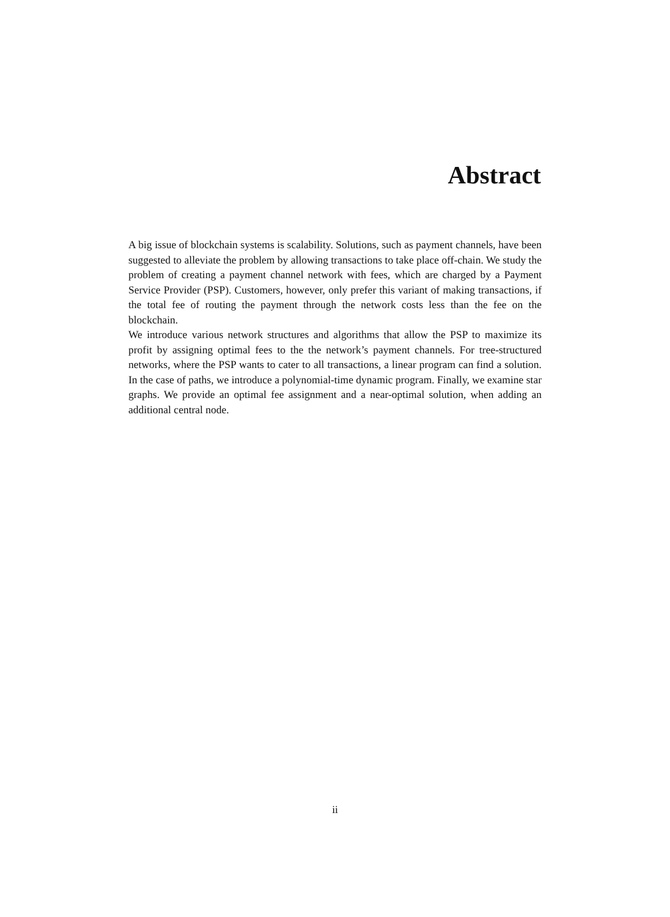Abstract
A big issue of blockchain systems is scalability. Solutions, such as payment channels, have been suggested to alleviate the problem by allowing transactions to take place off-chain. We study the problem of creating a payment channel network with fees, which are charged by a Payment Service Provider (PSP). Customers, however, only prefer this variant of making transactions, if the total fee of routing the payment through the network costs less than the fee on the blockchain.
We introduce various network structures and algorithms that allow the PSP to maximize its profit by assigning optimal fees to the the network’s payment channels. For tree-structured networks, where the PSP wants to cater to all transactions, a linear program can find a solution. In the case of paths, we introduce a polynomial-time dynamic program. Finally, we examine star graphs. We provide an optimal fee assignment and a near-optimal solution, when adding an additional central node.
ii